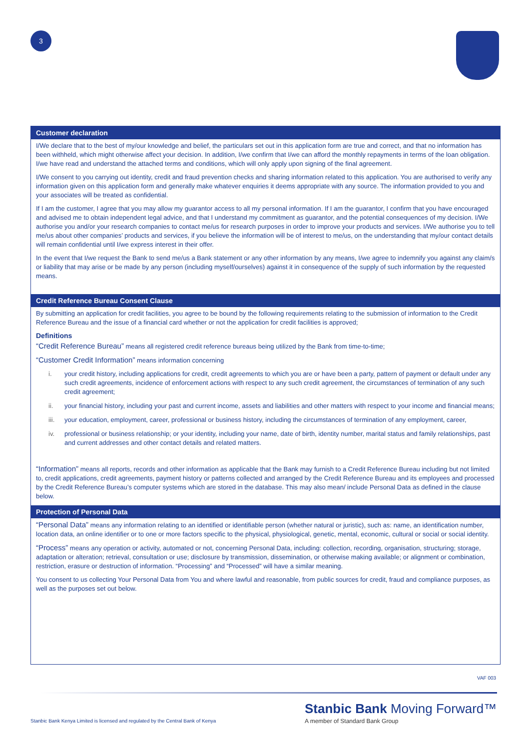3
Customer declaration
I/We declare that to the best of my/our knowledge and belief, the particulars set out in this application form are true and correct, and that no information has been withheld, which might otherwise affect your decision. In addition, I/we confirm that I/we can afford the monthly repayments in terms of the loan obligation. I/we have read and understand the attached terms and conditions, which will only apply upon signing of the final agreement.
I/We consent to you carrying out identity, credit and fraud prevention checks and sharing information related to this application. You are authorised to verify any information given on this application form and generally make whatever enquiries it deems appropriate with any source. The information provided to you and your associates will be treated as confidential.
If I am the customer, I agree that you may allow my guarantor access to all my personal information. If I am the guarantor, I confirm that you have encouraged and advised me to obtain independent legal advice, and that I understand my commitment as guarantor, and the potential consequences of my decision. I/We authorise you and/or your research companies to contact me/us for research purposes in order to improve your products and services. I/We authorise you to tell me/us about other companies’ products and services, if you believe the information will be of interest to me/us, on the understanding that my/our contact details will remain confidential until I/we express interest in their offer.
In the event that I/we request the Bank to send me/us a Bank statement or any other information by any means, I/we agree to indemnify you against any claim/s or liability that may arise or be made by any person (including myself/ourselves) against it in consequence of the supply of such information by the requested means.
Credit Reference Bureau Consent Clause
By submitting an application for credit facilities, you agree to be bound by the following requirements relating to the submission of information to the Credit Reference Bureau and the issue of a financial card whether or not the application for credit facilities is approved;
Definitions
“Credit Reference Bureau” means all registered credit reference bureaus being utilized by the Bank from time-to-time;
“Customer Credit Information” means information concerning
i. your credit history, including applications for credit, credit agreements to which you are or have been a party, pattern of payment or default under any such credit agreements, incidence of enforcement actions with respect to any such credit agreement, the circumstances of termination of any such credit agreement;
ii. your financial history, including your past and current income, assets and liabilities and other matters with respect to your income and financial means;
iii. your education, employment, career, professional or business history, including the circumstances of termination of any employment, career,
iv. professional or business relationship; or your identity, including your name, date of birth, identity number, marital status and family relationships, past and current addresses and other contact details and related matters.
“Information” means all reports, records and other information as applicable that the Bank may furnish to a Credit Reference Bureau including but not limited to, credit applications, credit agreements, payment history or patterns collected and arranged by the Credit Reference Bureau and its employees and processed by the Credit Reference Bureau’s computer systems which are stored in the database. This may also mean/ include Personal Data as defined in the clause below.
Protection of Personal Data
“Personal Data” means any information relating to an identified or identifiable person (whether natural or juristic), such as: name, an identification number, location data, an online identifier or to one or more factors specific to the physical, physiological, genetic, mental, economic, cultural or social or social identity.
“Process” means any operation or activity, automated or not, concerning Personal Data, including: collection, recording, organisation, structuring; storage, adaptation or alteration; retrieval, consultation or use; disclosure by transmission, dissemination, or otherwise making available; or alignment or combination, restriction, erasure or destruction of information. “Processing” and “Processed” will have a similar meaning.
You consent to us collecting Your Personal Data from You and where lawful and reasonable, from public sources for credit, fraud and compliance purposes, as well as the purposes set out below.
VAF 003
Stanbic Bank Moving Forward™
A member of Standard Bank Group
Stanbic Bank Kenya Limited is licensed and regulated by the Central Bank of Kenya